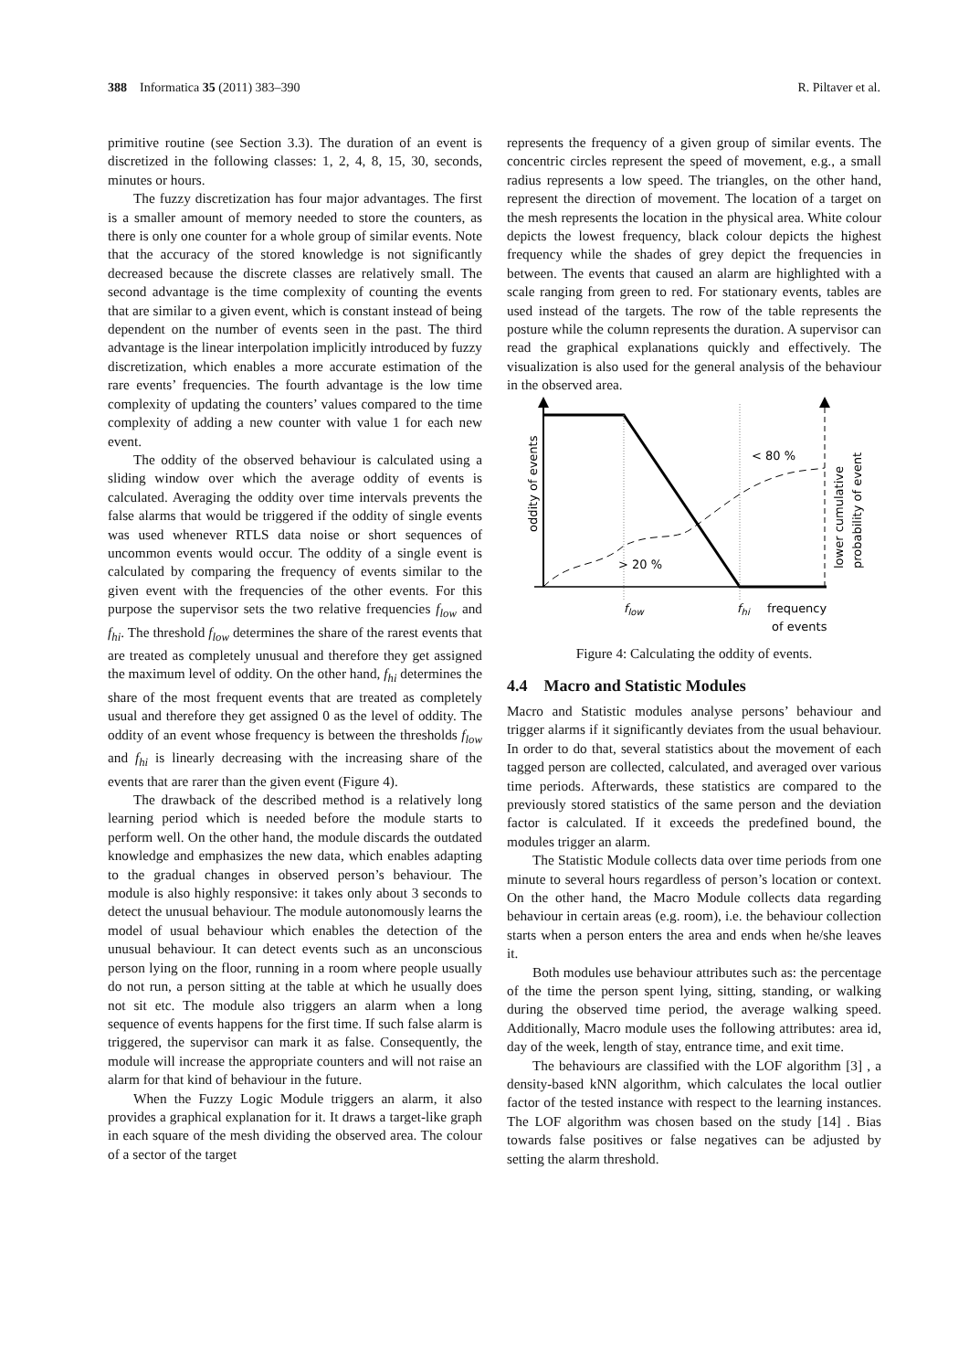388 Informatica 35 (2011) 383–390 R. Piltaver et al.
primitive routine (see Section 3.3). The duration of an event is discretized in the following classes: 1, 2, 4, 8, 15, 30, seconds, minutes or hours.
The fuzzy discretization has four major advantages. The first is a smaller amount of memory needed to store the counters, as there is only one counter for a whole group of similar events. Note that the accuracy of the stored knowledge is not significantly decreased because the discrete classes are relatively small. The second advantage is the time complexity of counting the events that are similar to a given event, which is constant instead of being dependent on the number of events seen in the past. The third advantage is the linear interpolation implicitly introduced by fuzzy discretization, which enables a more accurate estimation of the rare events’ frequencies. The fourth advantage is the low time complexity of updating the counters’ values compared to the time complexity of adding a new counter with value 1 for each new event.
The oddity of the observed behaviour is calculated using a sliding window over which the average oddity of events is calculated. Averaging the oddity over time intervals prevents the false alarms that would be triggered if the oddity of single events was used whenever RTLS data noise or short sequences of uncommon events would occur. The oddity of a single event is calculated by comparing the frequency of events similar to the given event with the frequencies of the other events. For this purpose the supervisor sets the two relative frequencies f<sub>low</sub> and f<sub>hi</sub>. The threshold f<sub>low</sub> determines the share of the rarest events that are treated as completely unusual and therefore they get assigned the maximum level of oddity. On the other hand, f<sub>hi</sub> determines the share of the most frequent events that are treated as completely usual and therefore they get assigned 0 as the level of oddity. The oddity of an event whose frequency is between the thresholds f<sub>low</sub> and f<sub>hi</sub> is linearly decreasing with the increasing share of the events that are rarer than the given event (Figure 4).
The drawback of the described method is a relatively long learning period which is needed before the module starts to perform well. On the other hand, the module discards the outdated knowledge and emphasizes the new data, which enables adapting to the gradual changes in observed person’s behaviour. The module is also highly responsive: it takes only about 3 seconds to detect the unusual behaviour. The module autonomously learns the model of usual behaviour which enables the detection of the unusual behaviour. It can detect events such as an unconscious person lying on the floor, running in a room where people usually do not run, a person sitting at the table at which he usually does not sit etc. The module also triggers an alarm when a long sequence of events happens for the first time. If such false alarm is triggered, the supervisor can mark it as false. Consequently, the module will increase the appropriate counters and will not raise an alarm for that kind of behaviour in the future.
When the Fuzzy Logic Module triggers an alarm, it also provides a graphical explanation for it. It draws a target-like graph in each square of the mesh dividing the observed area. The colour of a sector of the target
represents the frequency of a given group of similar events. The concentric circles represent the speed of movement, e.g., a small radius represents a low speed. The triangles, on the other hand, represent the direction of movement. The location of a target on the mesh represents the location in the physical area. White colour depicts the lowest frequency, black colour depicts the highest frequency while the shades of grey depict the frequencies in between. The events that caused an alarm are highlighted with a scale ranging from green to red. For stationary events, tables are used instead of the targets. The row of the table represents the posture while the column represents the duration. A supervisor can read the graphical explanations quickly and effectively. The visualization is also used for the general analysis of the behaviour in the observed area.
< 80 %
> 20 %
oddity of events
lower cumulative
probability of event
flow
fhi
frequency
of events
Figure 4: Calculating the oddity of events.
4.4 Macro and Statistic Modules
Macro and Statistic modules analyse persons’ behaviour and trigger alarms if it significantly deviates from the usual behaviour. In order to do that, several statistics about the movement of each tagged person are collected, calculated, and averaged over various time periods. Afterwards, these statistics are compared to the previously stored statistics of the same person and the deviation factor is calculated. If it exceeds the predefined bound, the modules trigger an alarm.
The Statistic Module collects data over time periods from one minute to several hours regardless of person’s location or context. On the other hand, the Macro Module collects data regarding behaviour in certain areas (e.g. room), i.e. the behaviour collection starts when a person enters the area and ends when he/she leaves it.
Both modules use behaviour attributes such as: the percentage of the time the person spent lying, sitting, standing, or walking during the observed time period, the average walking speed. Additionally, Macro module uses the following attributes: area id, day of the week, length of stay, entrance time, and exit time.
The behaviours are classified with the LOF algorithm [3] , a density-based kNN algorithm, which calculates the local outlier factor of the tested instance with respect to the learning instances. The LOF algorithm was chosen based on the study [14] . Bias towards false positives or false negatives can be adjusted by setting the alarm threshold.